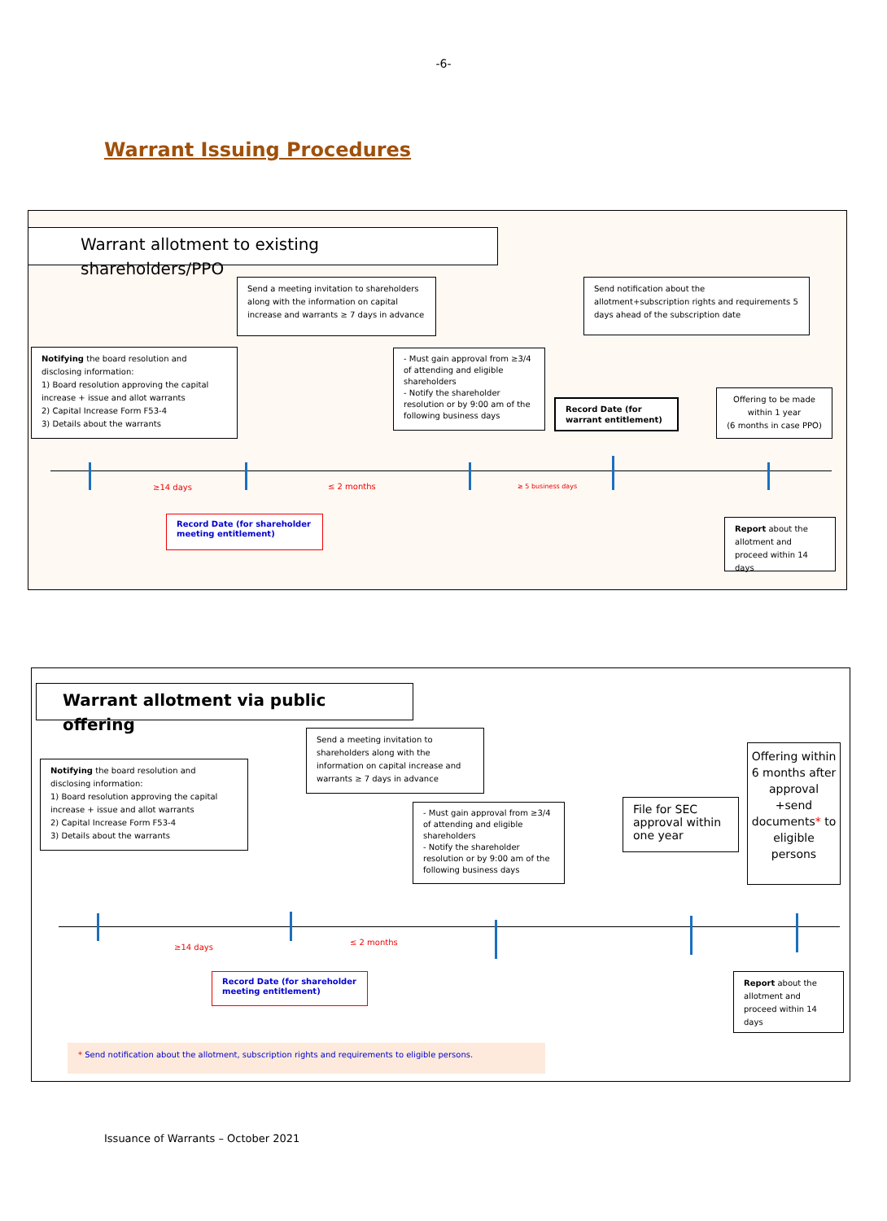-6-
Warrant Issuing Procedures
Warrant allotment to existing shareholders/PPO
Send a meeting invitation to shareholders along with the information on capital increase and warrants ≥ 7 days in advance
Send notification about the allotment+subscription rights and requirements 5 days ahead of the subscription date
Notifying the board resolution and disclosing information:
1) Board resolution approving the capital increase + issue and allot warrants
2) Capital Increase Form F53-4
3) Details about the warrants
- Must gain approval from ≥3/4 of attending and eligible shareholders
- Notify the shareholder resolution or by 9:00 am of the following business days
Record Date (for warrant entitlement)
Offering to be made within 1 year
(6 months in case PPO)
≥14 days ≤ 2 months ≥ 5 business days
Record Date (for shareholder meeting entitlement)
Report about the allotment and proceed within 14 days
Warrant allotment via public offering
Send a meeting invitation to shareholders along with the information on capital increase and warrants ≥ 7 days in advance
Notifying the board resolution and disclosing information:
1) Board resolution approving the capital increase + issue and allot warrants
2) Capital Increase Form F53-4
3) Details about the warrants
- Must gain approval from ≥3/4 of attending and eligible shareholders
- Notify the shareholder resolution or by 9:00 am of the following business days
File for SEC approval within one year
Offering within 6 months after approval +send documents* to eligible persons
≥14 days
≤ 2 months
Record Date (for shareholder meeting entitlement)
Report about the allotment and proceed within 14 days
* Send notification about the allotment, subscription rights and requirements to eligible persons.
Issuance of Warrants – October 2021